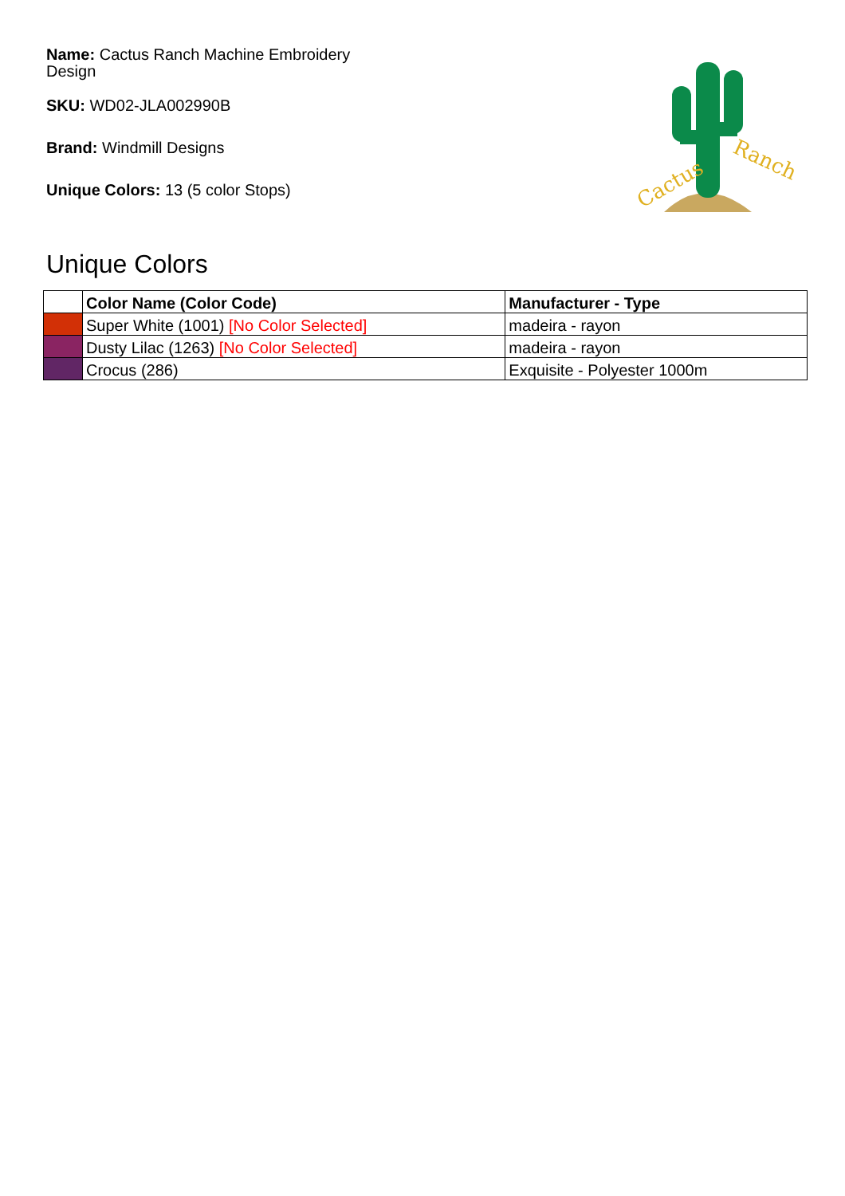Name: Cactus Ranch Machine Embroidery Design
SKU: WD02-JLA002990B
Brand: Windmill Designs
Unique Colors: 13 (5 color Stops)
Cactus
Ranch
Unique Colors
| | Color Name (Color Code) | Manufacturer - Type |
| --- | --- | --- |
| | Super White (1001) [No Color Selected] | madeira - rayon |
| | Dusty Lilac (1263) [No Color Selected] | madeira - rayon |
| | Crocus (286) | Exquisite - Polyester 1000m |